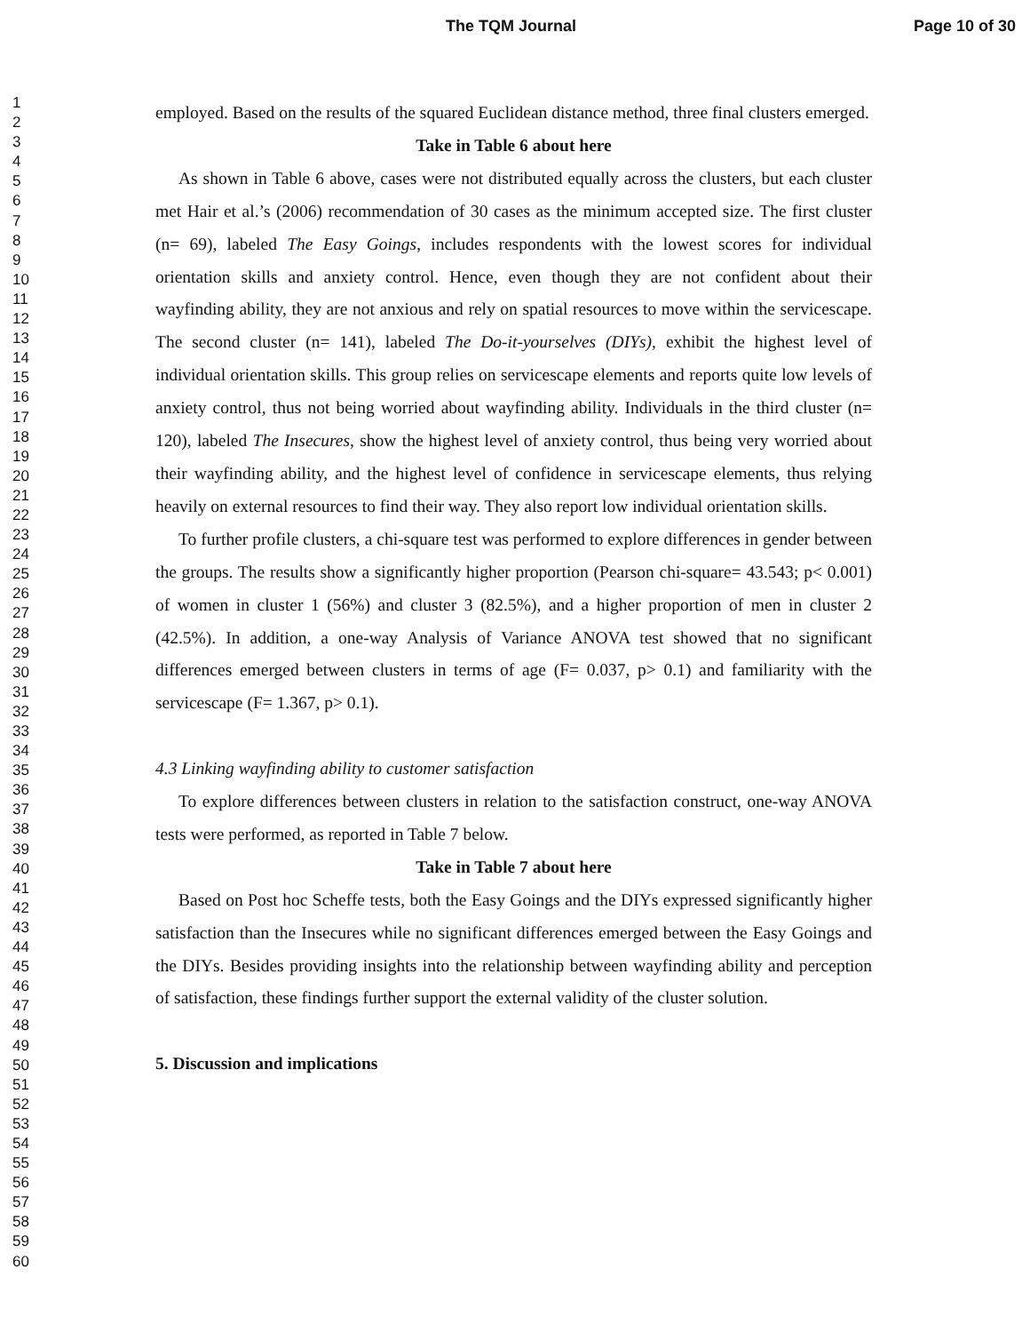The TQM Journal Page 10 of 30
1
2
3
4
5
6
7
8
9
10
11
12
13
14
15
16
17
18
19
20
21
22
23
24
25
26
27
28
29
30
31
32
33
34
35
36
37
38
39
40
41
42
43
44
45
46
47
48
49
50
51
52
53
54
55
56
57
58
59
60
employed. Based on the results of the squared Euclidean distance method, three final clusters emerged.
Take in Table 6 about here
As shown in Table 6 above, cases were not distributed equally across the clusters, but each cluster met Hair et al.’s (2006) recommendation of 30 cases as the minimum accepted size. The first cluster (n= 69), labeled The Easy Goings, includes respondents with the lowest scores for individual orientation skills and anxiety control. Hence, even though they are not confident about their wayfinding ability, they are not anxious and rely on spatial resources to move within the servicescape. The second cluster (n= 141), labeled The Do-it-yourselves (DIYs), exhibit the highest level of individual orientation skills. This group relies on servicescape elements and reports quite low levels of anxiety control, thus not being worried about wayfinding ability. Individuals in the third cluster (n= 120), labeled The Insecures, show the highest level of anxiety control, thus being very worried about their wayfinding ability, and the highest level of confidence in servicescape elements, thus relying heavily on external resources to find their way. They also report low individual orientation skills.
To further profile clusters, a chi-square test was performed to explore differences in gender between the groups. The results show a significantly higher proportion (Pearson chi-square= 43.543; p< 0.001) of women in cluster 1 (56%) and cluster 3 (82.5%), and a higher proportion of men in cluster 2 (42.5%). In addition, a one-way Analysis of Variance ANOVA test showed that no significant differences emerged between clusters in terms of age (F= 0.037, p> 0.1) and familiarity with the servicescape (F= 1.367, p> 0.1).
4.3 Linking wayfinding ability to customer satisfaction
To explore differences between clusters in relation to the satisfaction construct, one-way ANOVA tests were performed, as reported in Table 7 below.
Take in Table 7 about here
Based on Post hoc Scheffe tests, both the Easy Goings and the DIYs expressed significantly higher satisfaction than the Insecures while no significant differences emerged between the Easy Goings and the DIYs. Besides providing insights into the relationship between wayfinding ability and perception of satisfaction, these findings further support the external validity of the cluster solution.
5. Discussion and implications